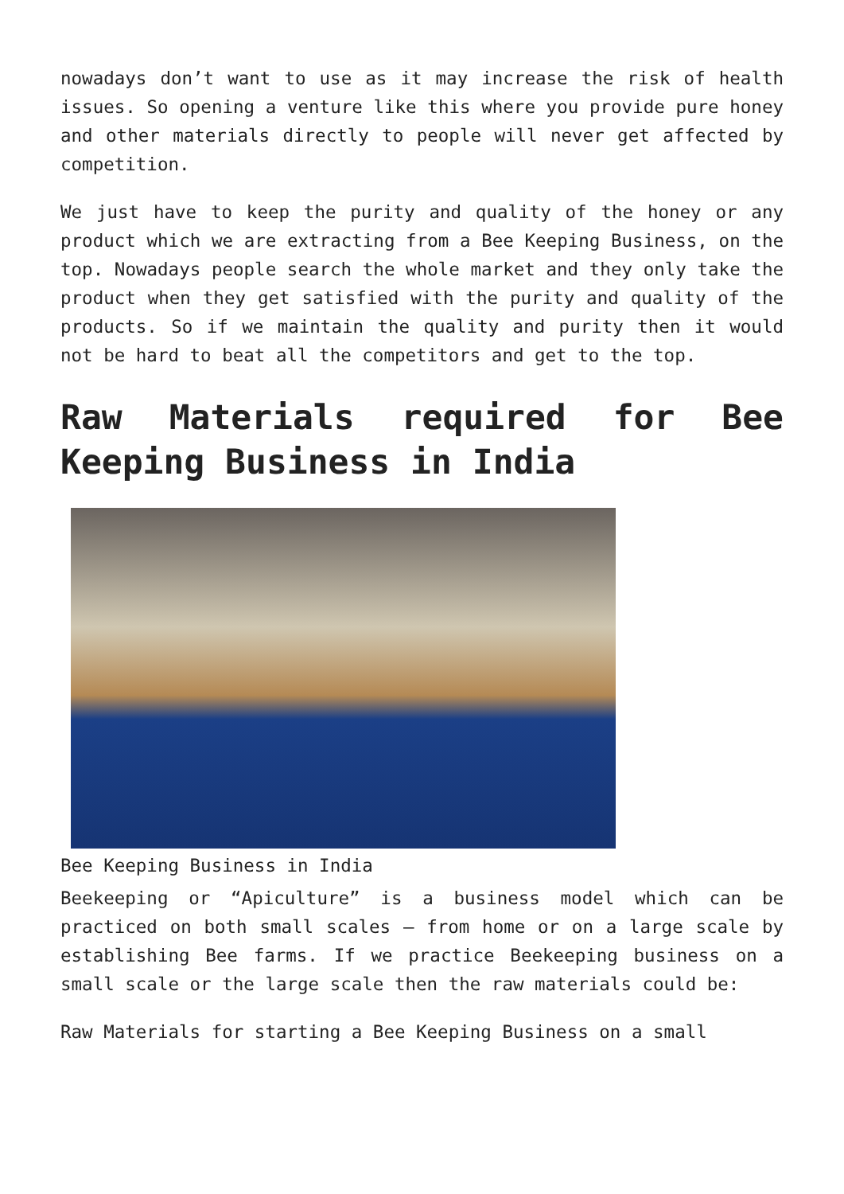nowadays don’t want to use as it may increase the risk of health issues. So opening a venture like this where you provide pure honey and other materials directly to people will never get affected by competition.
We just have to keep the purity and quality of the honey or any product which we are extracting from a Bee Keeping Business, on the top. Nowadays people search the whole market and they only take the product when they get satisfied with the purity and quality of the products. So if we maintain the quality and purity then it would not be hard to beat all the competitors and get to the top.
Raw Materials required for Bee Keeping Business in India
Bee Keeping Business in India
Beekeeping or “Apiculture” is a business model which can be practiced on both small scales – from home or on a large scale by establishing Bee farms. If we practice Beekeeping business on a small scale or the large scale then the raw materials could be:
Raw Materials for starting a Bee Keeping Business on a small